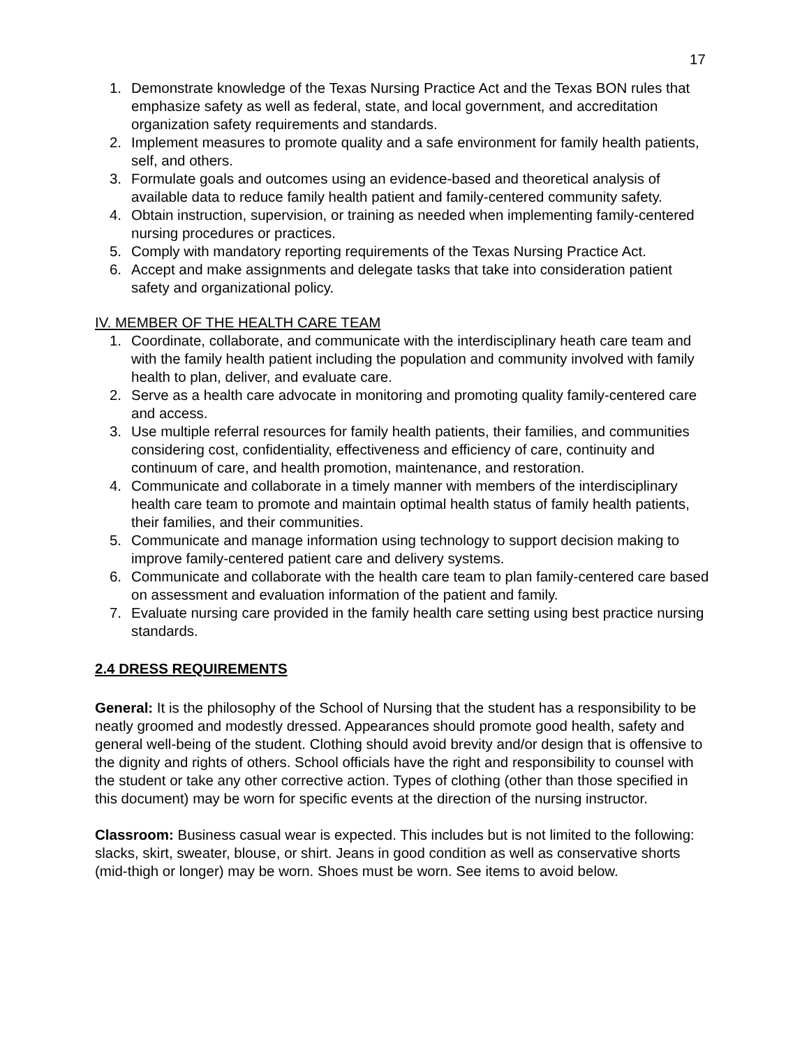17
1. Demonstrate knowledge of the Texas Nursing Practice Act and the Texas BON rules that emphasize safety as well as federal, state, and local government, and accreditation organization safety requirements and standards.
2. Implement measures to promote quality and a safe environment for family health patients, self, and others.
3. Formulate goals and outcomes using an evidence-based and theoretical analysis of available data to reduce family health patient and family-centered community safety.
4. Obtain instruction, supervision, or training as needed when implementing family-centered nursing procedures or practices.
5. Comply with mandatory reporting requirements of the Texas Nursing Practice Act.
6. Accept and make assignments and delegate tasks that take into consideration patient safety and organizational policy.
IV. MEMBER OF THE HEALTH CARE TEAM
1. Coordinate, collaborate, and communicate with the interdisciplinary heath care team and with the family health patient including the population and community involved with family health to plan, deliver, and evaluate care.
2. Serve as a health care advocate in monitoring and promoting quality family-centered care and access.
3. Use multiple referral resources for family health patients, their families, and communities considering cost, confidentiality, effectiveness and efficiency of care, continuity and continuum of care, and health promotion, maintenance, and restoration.
4. Communicate and collaborate in a timely manner with members of the interdisciplinary health care team to promote and maintain optimal health status of family health patients, their families, and their communities.
5. Communicate and manage information using technology to support decision making to improve family-centered patient care and delivery systems.
6. Communicate and collaborate with the health care team to plan family-centered care based on assessment and evaluation information of the patient and family.
7. Evaluate nursing care provided in the family health care setting using best practice nursing standards.
2.4 DRESS REQUIREMENTS
General: It is the philosophy of the School of Nursing that the student has a responsibility to be neatly groomed and modestly dressed. Appearances should promote good health, safety and general well-being of the student. Clothing should avoid brevity and/or design that is offensive to the dignity and rights of others. School officials have the right and responsibility to counsel with the student or take any other corrective action. Types of clothing (other than those specified in this document) may be worn for specific events at the direction of the nursing instructor.
Classroom: Business casual wear is expected. This includes but is not limited to the following: slacks, skirt, sweater, blouse, or shirt. Jeans in good condition as well as conservative shorts (mid-thigh or longer) may be worn. Shoes must be worn. See items to avoid below.